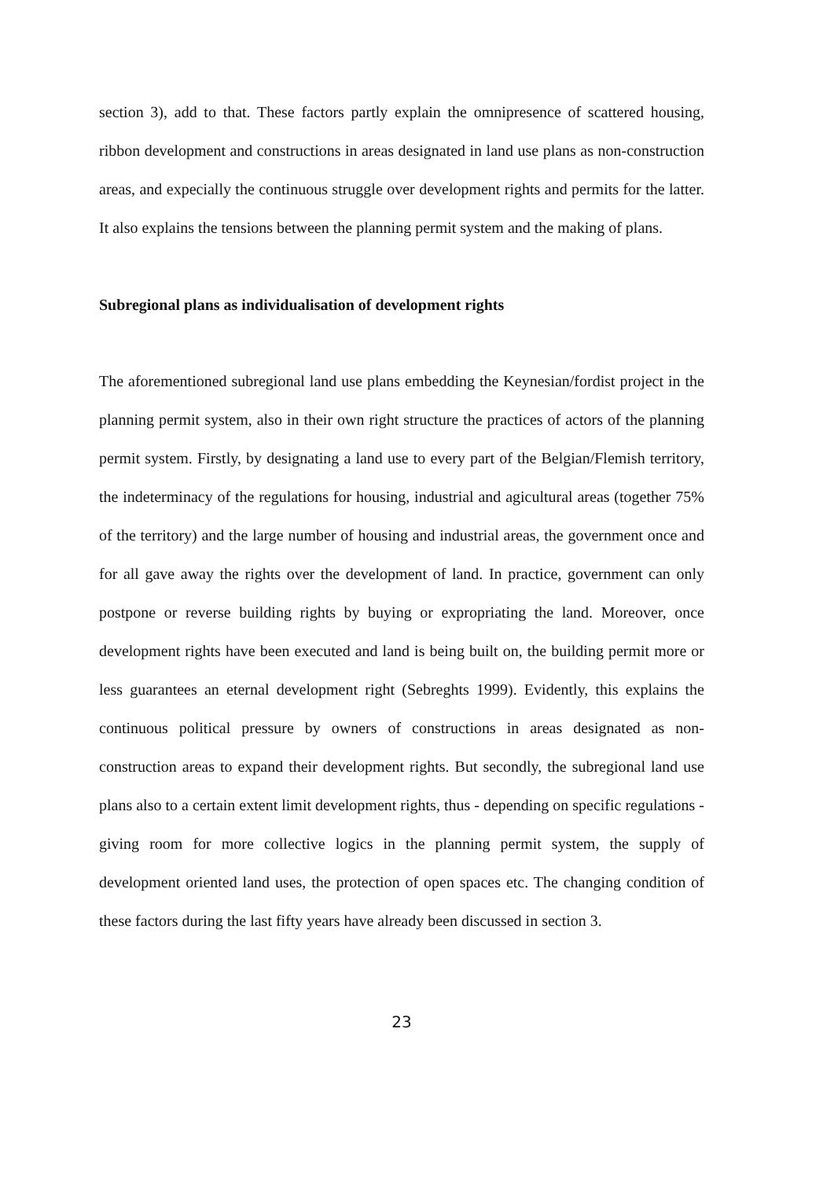section 3), add to that. These factors partly explain the omnipresence of scattered housing, ribbon development and constructions in areas designated in land use plans as non-construction areas, and expecially the continuous struggle over development rights and permits for the latter. It also explains the tensions between the planning permit system and the making of plans.
Subregional plans as individualisation of development rights
The aforementioned subregional land use plans embedding the Keynesian/fordist project in the planning permit system, also in their own right structure the practices of actors of the planning permit system. Firstly, by designating a land use to every part of the Belgian/Flemish territory, the indeterminacy of the regulations for housing, industrial and agicultural areas (together 75% of the territory) and the large number of housing and industrial areas, the government once and for all gave away the rights over the development of land. In practice, government can only postpone or reverse building rights by buying or expropriating the land. Moreover, once development rights have been executed and land is being built on, the building permit more or less guarantees an eternal development right (Sebreghts 1999). Evidently, this explains the continuous political pressure by owners of constructions in areas designated as non-construction areas to expand their development rights. But secondly, the subregional land use plans also to a certain extent limit development rights, thus - depending on specific regulations - giving room for more collective logics in the planning permit system, the supply of development oriented land uses, the protection of open spaces etc. The changing condition of these factors during the last fifty years have already been discussed in section 3.
23